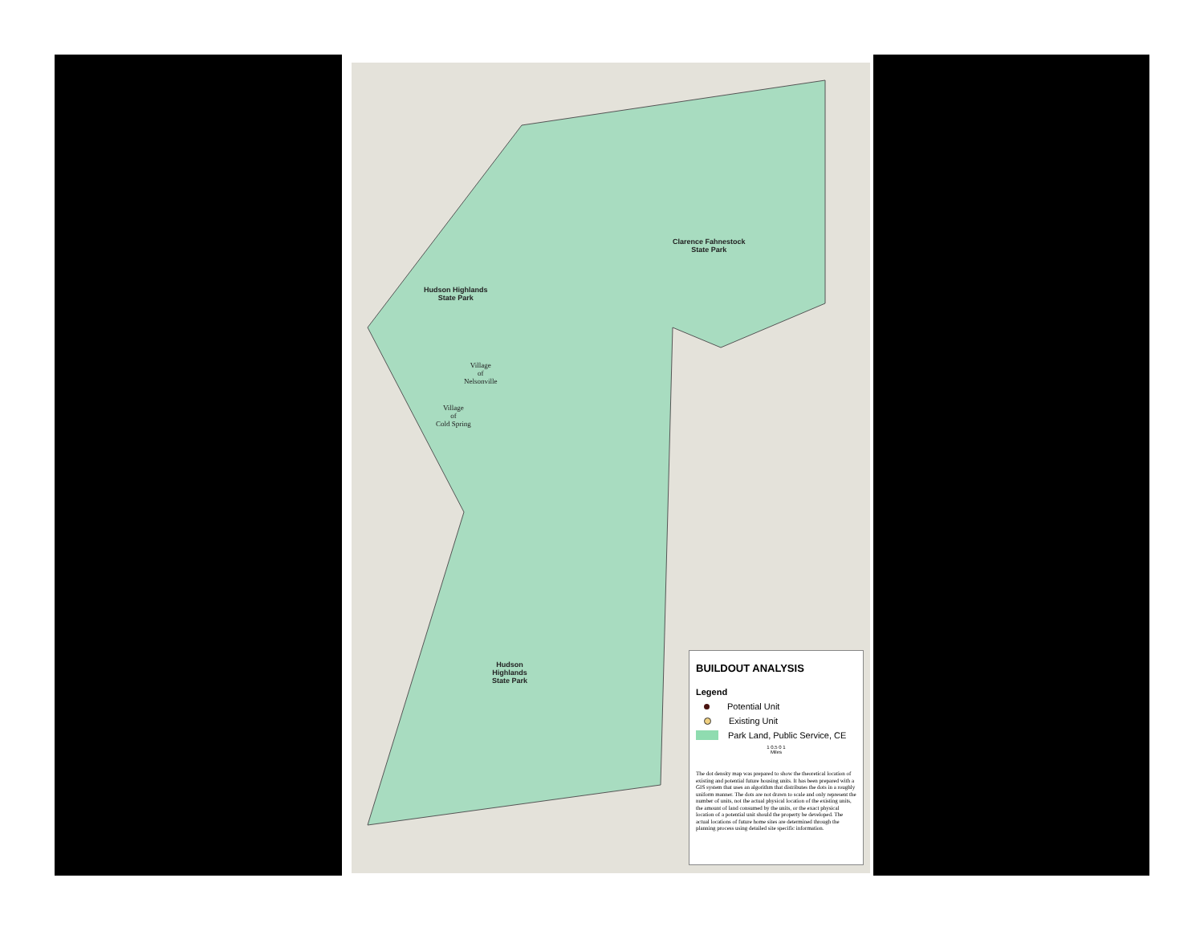Clarence Fahnestock
State Park
Hudson Highlands
State Park
Village
of
Nelsonville
Village
of
Cold Spring
Hudson
Highlands
State Park
BUILDOUT ANALYSIS
Legend
Potential Unit
Existing Unit
Park Land, Public Service, CE
1 0.5 0 1
Miles
The dot density map was prepared to show the theoretical location of existing and potential future housing units. It has been prepared with a GIS system that uses an algorithm that distributes the dots in a roughly uniform manner. The dots are not drawn to scale and only represent the number of units, not the actual physical location of the existing units, the amount of land consumed by the units, or the exact physical location of a potential unit should the property be developed. The actual locations of future home sites are determined through the planning process using detailed site specific information.